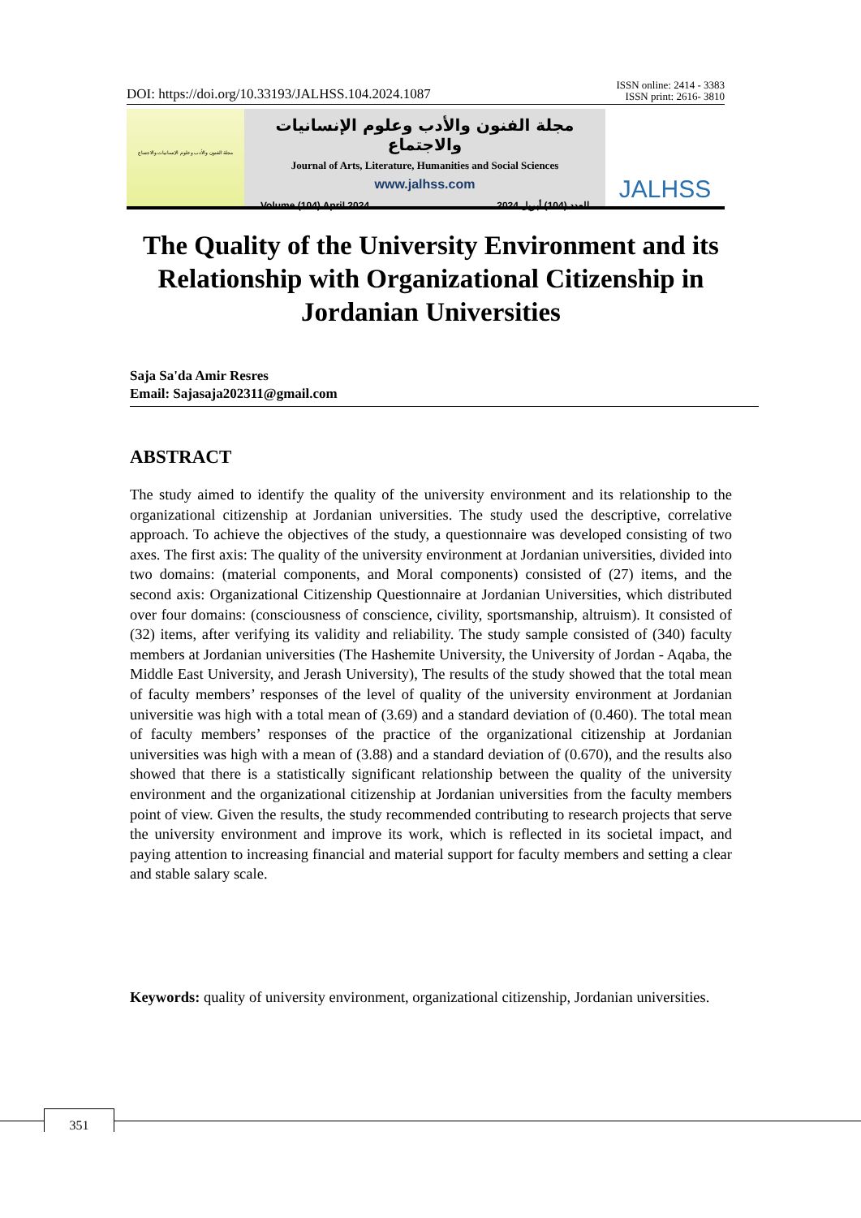DOI: https://doi.org/10.33193/JALHSS.104.2024.1087
ISSN online: 2414 - 3383
ISSN print: 2616- 3810
مجلة الفنون والأدب وعلوم الإنسانيات والاجتماع
مجلة الفنون والأدب وعلوم الإنسانيات والاجتماع
Journal of Arts, Literature, Humanities and Social Sciences
www.jalhss.com
Volume (104) April 2024 العدد (104) أبريل 2024
JALHSS
The Quality of the University Environment and its Relationship with Organizational Citizenship in Jordanian Universities
Saja Sa'da Amir Resres
Email: Sajasaja202311@gmail.com
ABSTRACT
The study aimed to identify the quality of the university environment and its relationship to the organizational citizenship at Jordanian universities. The study used the descriptive, correlative approach. To achieve the objectives of the study, a questionnaire was developed consisting of two axes. The first axis: The quality of the university environment at Jordanian universities, divided into two domains: (material components, and Moral components) consisted of (27) items, and the second axis: Organizational Citizenship Questionnaire at Jordanian Universities, which distributed over four domains: (consciousness of conscience, civility, sportsmanship, altruism). It consisted of (32) items, after verifying its validity and reliability. The study sample consisted of (340) faculty members at Jordanian universities (The Hashemite University, the University of Jordan - Aqaba, the Middle East University, and Jerash University), The results of the study showed that the total mean of faculty members’ responses of the level of quality of the university environment at Jordanian universitie was high with a total mean of (3.69) and a standard deviation of (0.460). The total mean of faculty members’ responses of the practice of the organizational citizenship at Jordanian universities was high with a mean of (3.88) and a standard deviation of (0.670), and the results also showed that there is a statistically significant relationship between the quality of the university environment and the organizational citizenship at Jordanian universities from the faculty members point of view. Given the results, the study recommended contributing to research projects that serve the university environment and improve its work, which is reflected in its societal impact, and paying attention to increasing financial and material support for faculty members and setting a clear and stable salary scale.
Keywords: quality of university environment, organizational citizenship, Jordanian universities.
351